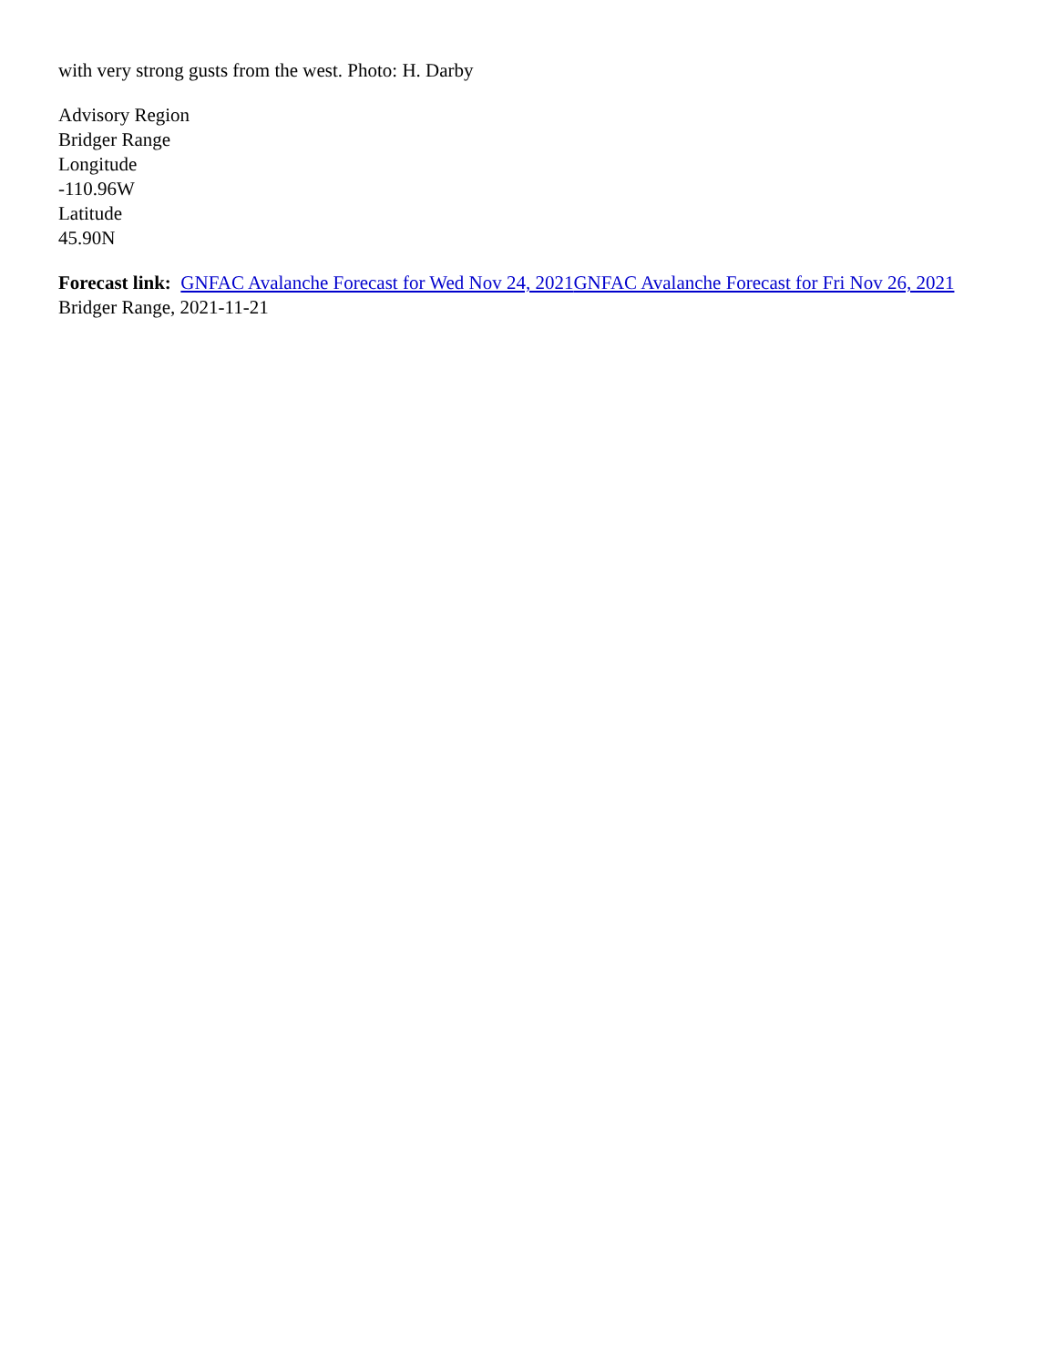with very strong gusts from the west. Photo: H. Darby
Advisory Region
Bridger Range
Longitude
-110.96W
Latitude
45.90N
Forecast link: GNFAC Avalanche Forecast for Wed Nov 24, 2021 GNFAC Avalanche Forecast for Fri Nov 26, 2021
Bridger Range, 2021-11-21